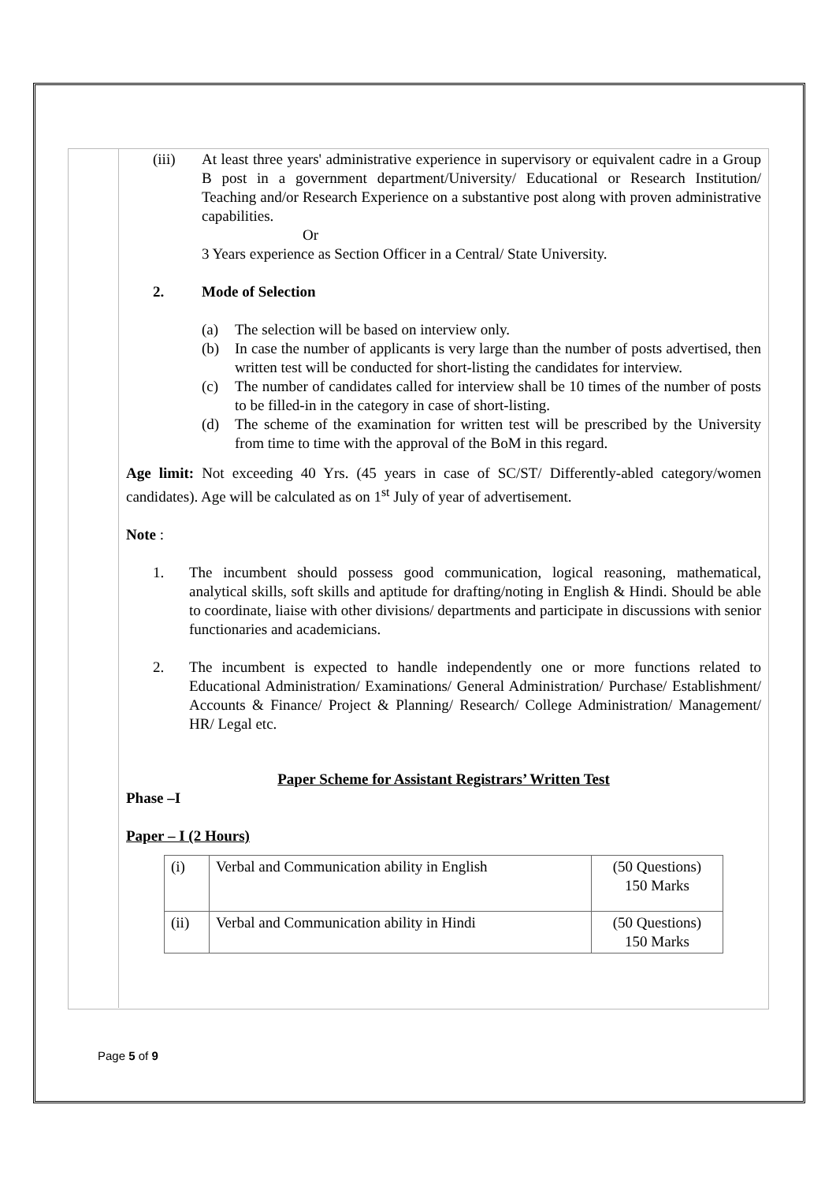(iii) At least three years' administrative experience in supervisory or equivalent cadre in a Group B post in a government department/University/ Educational or Research Institution/ Teaching and/or Research Experience on a substantive post along with proven administrative capabilities.
Or
3 Years experience as Section Officer in a Central/ State University.
2. Mode of Selection
(a) The selection will be based on interview only.
(b) In case the number of applicants is very large than the number of posts advertised, then written test will be conducted for short-listing the candidates for interview.
(c) The number of candidates called for interview shall be 10 times of the number of posts to be filled-in in the category in case of short-listing.
(d) The scheme of the examination for written test will be prescribed by the University from time to time with the approval of the BoM in this regard.
Age limit: Not exceeding 40 Yrs. (45 years in case of SC/ST/ Differently-abled category/women candidates). Age will be calculated as on 1<sup>st</sup> July of year of advertisement.
Note :
1. The incumbent should possess good communication, logical reasoning, mathematical, analytical skills, soft skills and aptitude for drafting/noting in English & Hindi. Should be able to coordinate, liaise with other divisions/ departments and participate in discussions with senior functionaries and academicians.
2. The incumbent is expected to handle independently one or more functions related to Educational Administration/ Examinations/ General Administration/ Purchase/ Establishment/ Accounts & Finance/ Project & Planning/ Research/ College Administration/ Management/ HR/ Legal etc.
Paper Scheme for Assistant Registrars’ Written Test
Phase –I
Paper – I (2 Hours)
| (i) | Verbal and Communication ability in English | (50 Questions) 150 Marks |
| (ii) | Verbal and Communication ability in Hindi | (50 Questions) 150 Marks |
Page 5 of 9